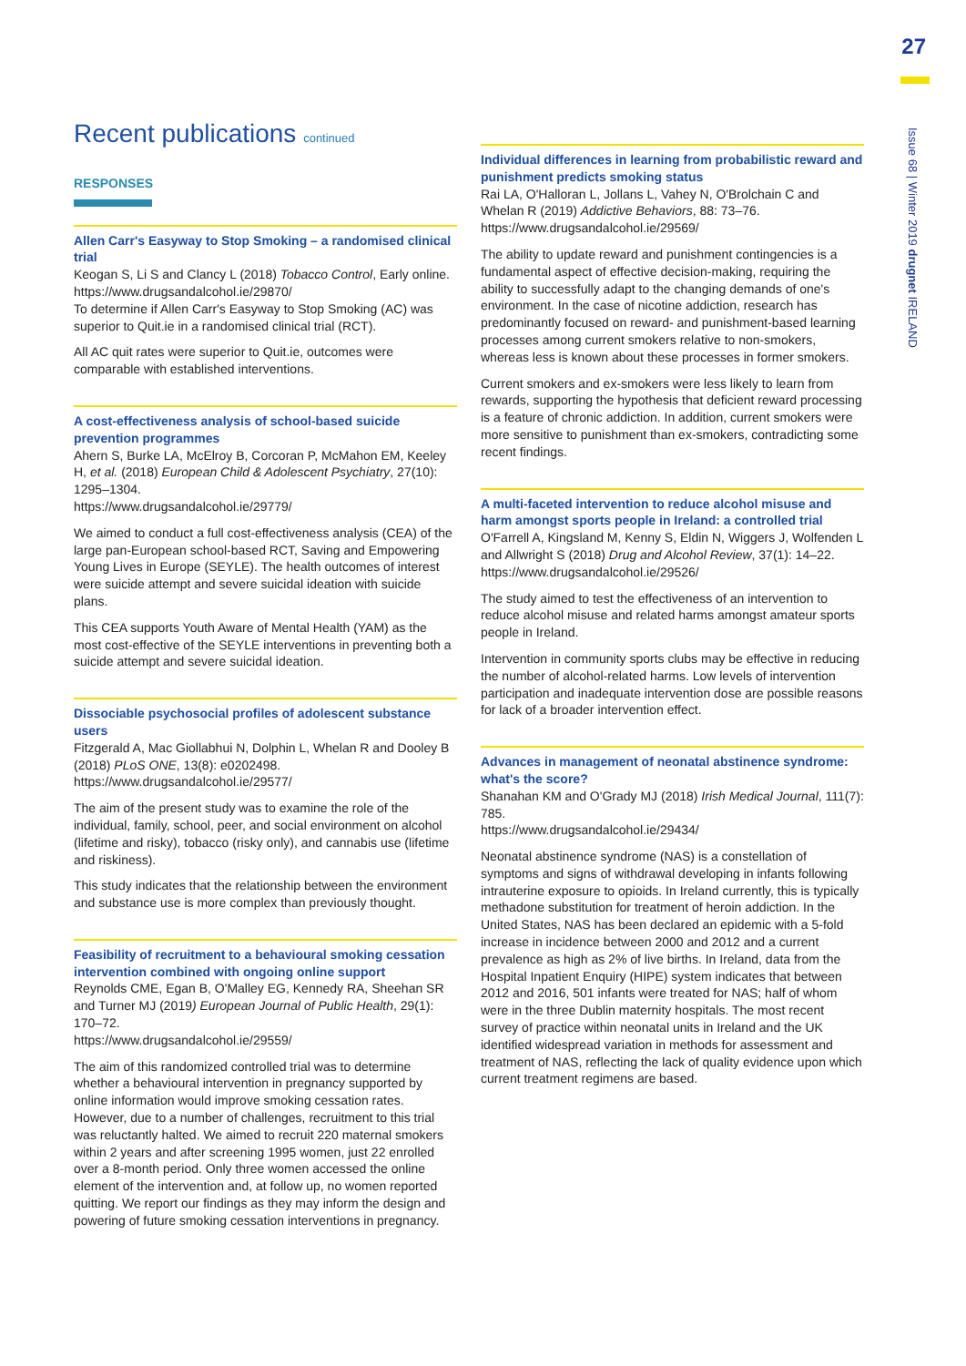27
Issue 68 | Winter 2019 drugnet IRELAND
Recent publications continued
RESPONSES
Allen Carr's Easyway to Stop Smoking – a randomised clinical trial
Keogan S, Li S and Clancy L (2018) Tobacco Control, Early online. https://www.drugsandalcohol.ie/29870/
To determine if Allen Carr's Easyway to Stop Smoking (AC) was superior to Quit.ie in a randomised clinical trial (RCT).
All AC quit rates were superior to Quit.ie, outcomes were comparable with established interventions.
A cost-effectiveness analysis of school-based suicide prevention programmes
Ahern S, Burke LA, McElroy B, Corcoran P, McMahon EM, Keeley H, et al. (2018) European Child & Adolescent Psychiatry, 27(10): 1295–1304.
https://www.drugsandalcohol.ie/29779/
We aimed to conduct a full cost-effectiveness analysis (CEA) of the large pan-European school-based RCT, Saving and Empowering Young Lives in Europe (SEYLE). The health outcomes of interest were suicide attempt and severe suicidal ideation with suicide plans.
This CEA supports Youth Aware of Mental Health (YAM) as the most cost-effective of the SEYLE interventions in preventing both a suicide attempt and severe suicidal ideation.
Dissociable psychosocial profiles of adolescent substance users
Fitzgerald A, Mac Giollabhui N, Dolphin L, Whelan R and Dooley B (2018) PLoS ONE, 13(8): e0202498.
https://www.drugsandalcohol.ie/29577/
The aim of the present study was to examine the role of the individual, family, school, peer, and social environment on alcohol (lifetime and risky), tobacco (risky only), and cannabis use (lifetime and riskiness).
This study indicates that the relationship between the environment and substance use is more complex than previously thought.
Feasibility of recruitment to a behavioural smoking cessation intervention combined with ongoing online support
Reynolds CME, Egan B, O'Malley EG, Kennedy RA, Sheehan SR and Turner MJ (2019) European Journal of Public Health, 29(1): 170–72.
https://www.drugsandalcohol.ie/29559/
The aim of this randomized controlled trial was to determine whether a behavioural intervention in pregnancy supported by online information would improve smoking cessation rates. However, due to a number of challenges, recruitment to this trial was reluctantly halted. We aimed to recruit 220 maternal smokers within 2 years and after screening 1995 women, just 22 enrolled over a 8-month period. Only three women accessed the online element of the intervention and, at follow up, no women reported quitting. We report our findings as they may inform the design and powering of future smoking cessation interventions in pregnancy.
Individual differences in learning from probabilistic reward and punishment predicts smoking status
Rai LA, O'Halloran L, Jollans L, Vahey N, O'Brolchain C and Whelan R (2019) Addictive Behaviors, 88: 73–76.
https://www.drugsandalcohol.ie/29569/
The ability to update reward and punishment contingencies is a fundamental aspect of effective decision-making, requiring the ability to successfully adapt to the changing demands of one's environment. In the case of nicotine addiction, research has predominantly focused on reward- and punishment-based learning processes among current smokers relative to non-smokers, whereas less is known about these processes in former smokers.
Current smokers and ex-smokers were less likely to learn from rewards, supporting the hypothesis that deficient reward processing is a feature of chronic addiction. In addition, current smokers were more sensitive to punishment than ex-smokers, contradicting some recent findings.
A multi-faceted intervention to reduce alcohol misuse and harm amongst sports people in Ireland: a controlled trial
O'Farrell A, Kingsland M, Kenny S, Eldin N, Wiggers J, Wolfenden L and Allwright S (2018) Drug and Alcohol Review, 37(1): 14–22.
https://www.drugsandalcohol.ie/29526/
The study aimed to test the effectiveness of an intervention to reduce alcohol misuse and related harms amongst amateur sports people in Ireland.
Intervention in community sports clubs may be effective in reducing the number of alcohol-related harms. Low levels of intervention participation and inadequate intervention dose are possible reasons for lack of a broader intervention effect.
Advances in management of neonatal abstinence syndrome: what's the score?
Shanahan KM and O'Grady MJ (2018) Irish Medical Journal, 111(7): 785.
https://www.drugsandalcohol.ie/29434/
Neonatal abstinence syndrome (NAS) is a constellation of symptoms and signs of withdrawal developing in infants following intrauterine exposure to opioids. In Ireland currently, this is typically methadone substitution for treatment of heroin addiction. In the United States, NAS has been declared an epidemic with a 5-fold increase in incidence between 2000 and 2012 and a current prevalence as high as 2% of live births. In Ireland, data from the Hospital Inpatient Enquiry (HIPE) system indicates that between 2012 and 2016, 501 infants were treated for NAS; half of whom were in the three Dublin maternity hospitals. The most recent survey of practice within neonatal units in Ireland and the UK identified widespread variation in methods for assessment and treatment of NAS, reflecting the lack of quality evidence upon which current treatment regimens are based.